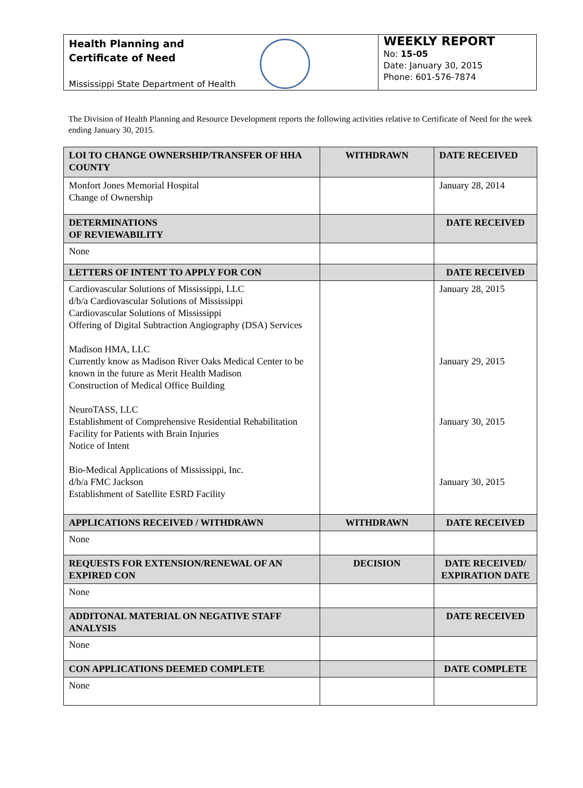Health Planning and
Certificate of Need
Mississippi State Department of Health
WEEKLY REPORT
No: 15-05
Date: January 30, 2015
Phone: 601-576-7874
The Division of Health Planning and Resource Development reports the following activities relative to Certificate of Need for the week ending January 30, 2015.
| LOI TO CHANGE OWNERSHIP/TRANSFER OF HHA COUNTY | WITHDRAWN | DATE RECEIVED |
| --- | --- | --- |
| Monfort Jones Memorial Hospital Change of Ownership | | January 28, 2014 |
| DETERMINATIONS OF REVIEWABILITY | | DATE RECEIVED |
| None | | |
| LETTERS OF INTENT TO APPLY FOR CON | | DATE RECEIVED |
| Cardiovascular Solutions of Mississippi, LLC d/b/a Cardiovascular Solutions of Mississippi Cardiovascular Solutions of Mississippi Offering of Digital Subtraction Angiography (DSA) Services Madison HMA, LLC Currently know as Madison River Oaks Medical Center to be known in the future as Merit Health Madison Construction of Medical Office Building NeuroTASS, LLC Establishment of Comprehensive Residential Rehabilitation Facility for Patients with Brain Injuries Notice of Intent Bio-Medical Applications of Mississippi, Inc. d/b/a FMC Jackson Establishment of Satellite ESRD Facility | | January 28, 2015 January 29, 2015 January 30, 2015 January 30, 2015 |
| APPLICATIONS RECEIVED / WITHDRAWN | WITHDRAWN | DATE RECEIVED |
| None | | |
| REQUESTS FOR EXTENSION/RENEWAL OF AN EXPIRED CON | DECISION | DATE RECEIVED/ EXPIRATION DATE |
| None | | |
| ADDITONAL MATERIAL ON NEGATIVE STAFF ANALYSIS | | DATE RECEIVED |
| None | | |
| CON APPLICATIONS DEEMED COMPLETE | | DATE COMPLETE |
| None | | |